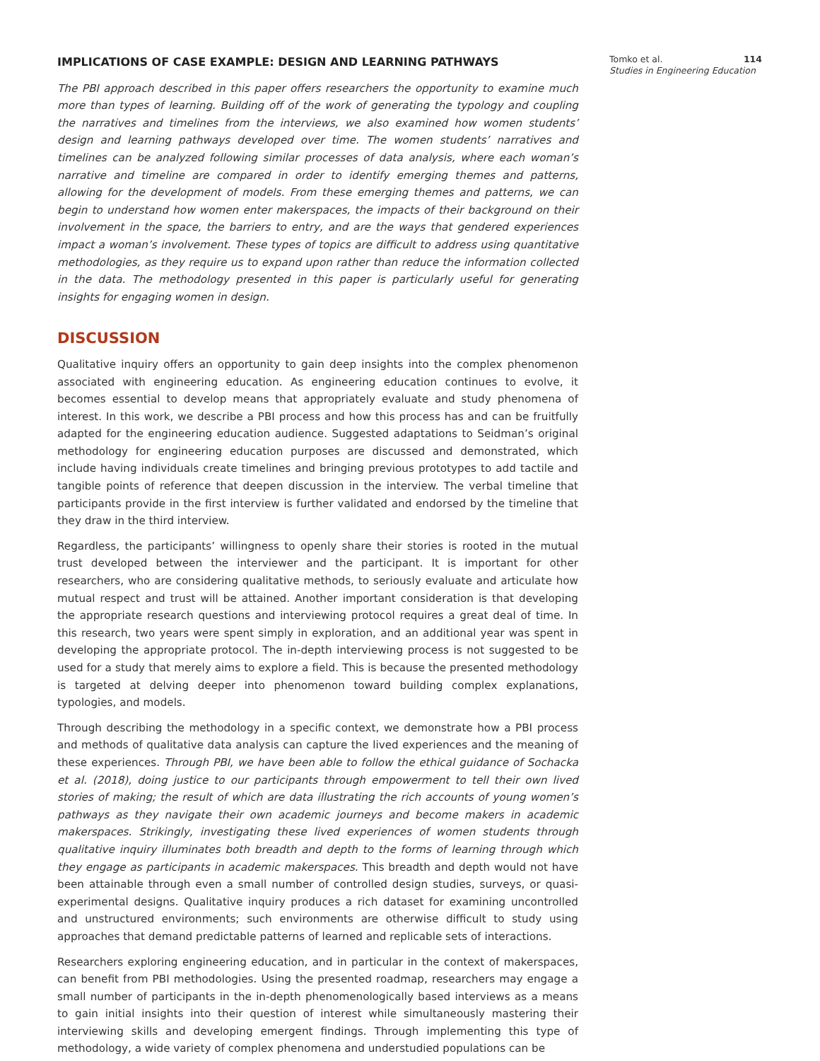IMPLICATIONS OF CASE EXAMPLE: DESIGN AND LEARNING PATHWAYS
The PBI approach described in this paper offers researchers the opportunity to examine much more than types of learning. Building off of the work of generating the typology and coupling the narratives and timelines from the interviews, we also examined how women students’ design and learning pathways developed over time. The women students’ narratives and timelines can be analyzed following similar processes of data analysis, where each woman’s narrative and timeline are compared in order to identify emerging themes and patterns, allowing for the development of models. From these emerging themes and patterns, we can begin to understand how women enter makerspaces, the impacts of their background on their involvement in the space, the barriers to entry, and are the ways that gendered experiences impact a woman’s involvement. These types of topics are difficult to address using quantitative methodologies, as they require us to expand upon rather than reduce the information collected in the data. The methodology presented in this paper is particularly useful for generating insights for engaging women in design.
DISCUSSION
Qualitative inquiry offers an opportunity to gain deep insights into the complex phenomenon associated with engineering education. As engineering education continues to evolve, it becomes essential to develop means that appropriately evaluate and study phenomena of interest. In this work, we describe a PBI process and how this process has and can be fruitfully adapted for the engineering education audience. Suggested adaptations to Seidman’s original methodology for engineering education purposes are discussed and demonstrated, which include having individuals create timelines and bringing previous prototypes to add tactile and tangible points of reference that deepen discussion in the interview. The verbal timeline that participants provide in the first interview is further validated and endorsed by the timeline that they draw in the third interview.
Regardless, the participants’ willingness to openly share their stories is rooted in the mutual trust developed between the interviewer and the participant. It is important for other researchers, who are considering qualitative methods, to seriously evaluate and articulate how mutual respect and trust will be attained. Another important consideration is that developing the appropriate research questions and interviewing protocol requires a great deal of time. In this research, two years were spent simply in exploration, and an additional year was spent in developing the appropriate protocol. The in-depth interviewing process is not suggested to be used for a study that merely aims to explore a field. This is because the presented methodology is targeted at delving deeper into phenomenon toward building complex explanations, typologies, and models.
Through describing the methodology in a specific context, we demonstrate how a PBI process and methods of qualitative data analysis can capture the lived experiences and the meaning of these experiences. Through PBI, we have been able to follow the ethical guidance of Sochacka et al. (2018), doing justice to our participants through empowerment to tell their own lived stories of making; the result of which are data illustrating the rich accounts of young women’s pathways as they navigate their own academic journeys and become makers in academic makerspaces. Strikingly, investigating these lived experiences of women students through qualitative inquiry illuminates both breadth and depth to the forms of learning through which they engage as participants in academic makerspaces. This breadth and depth would not have been attainable through even a small number of controlled design studies, surveys, or quasi-experimental designs. Qualitative inquiry produces a rich dataset for examining uncontrolled and unstructured environments; such environments are otherwise difficult to study using approaches that demand predictable patterns of learned and replicable sets of interactions.
Researchers exploring engineering education, and in particular in the context of makerspaces, can benefit from PBI methodologies. Using the presented roadmap, researchers may engage a small number of participants in the in-depth phenomenologically based interviews as a means to gain initial insights into their question of interest while simultaneously mastering their interviewing skills and developing emergent findings. Through implementing this type of methodology, a wide variety of complex phenomena and understudied populations can be
Tomko et al. 114
Studies in Engineering Education